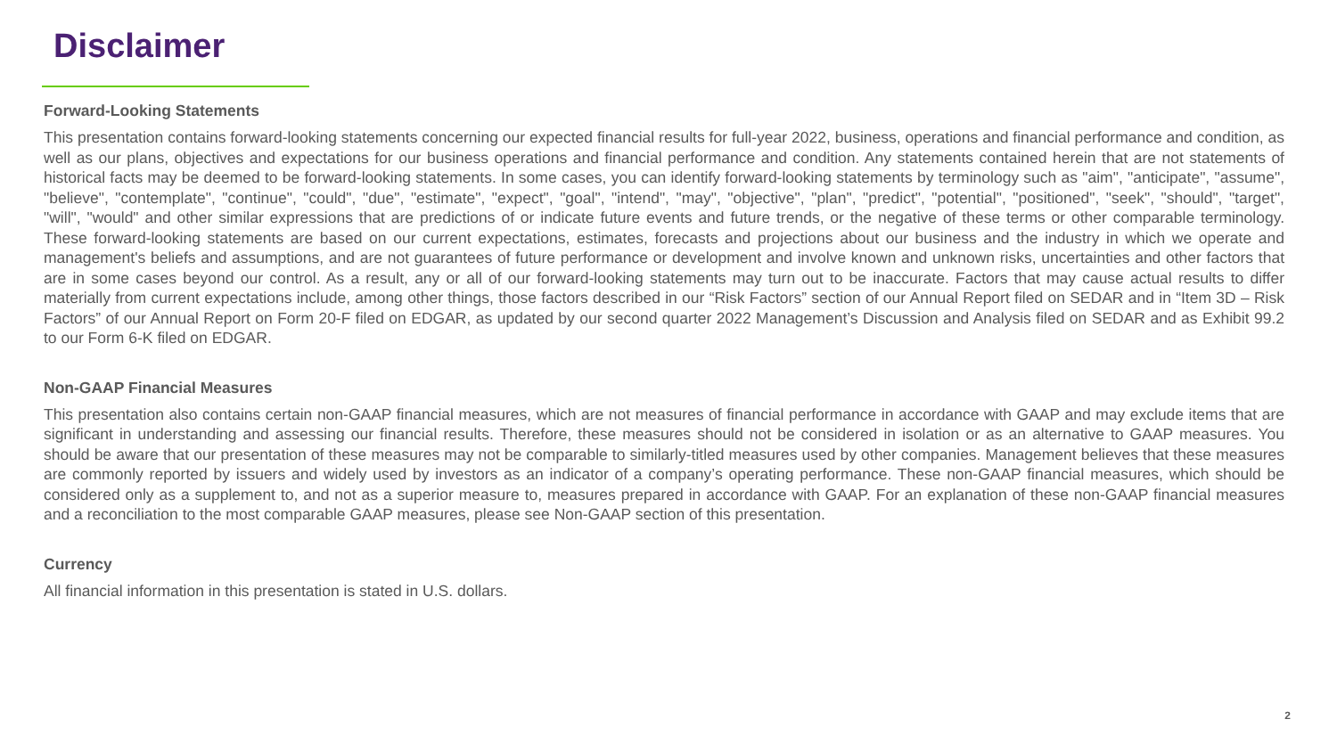Disclaimer
Forward-Looking Statements
This presentation contains forward-looking statements concerning our expected financial results for full-year 2022, business, operations and financial performance and condition, as well as our plans, objectives and expectations for our business operations and financial performance and condition. Any statements contained herein that are not statements of historical facts may be deemed to be forward-looking statements. In some cases, you can identify forward-looking statements by terminology such as "aim", "anticipate", "assume", "believe", "contemplate", "continue", "could", "due", "estimate", "expect", "goal", "intend", "may", "objective", "plan", "predict", "potential", "positioned", "seek", "should", "target", "will", "would" and other similar expressions that are predictions of or indicate future events and future trends, or the negative of these terms or other comparable terminology. These forward-looking statements are based on our current expectations, estimates, forecasts and projections about our business and the industry in which we operate and management's beliefs and assumptions, and are not guarantees of future performance or development and involve known and unknown risks, uncertainties and other factors that are in some cases beyond our control. As a result, any or all of our forward-looking statements may turn out to be inaccurate. Factors that may cause actual results to differ materially from current expectations include, among other things, those factors described in our “Risk Factors” section of our Annual Report filed on SEDAR and in “Item 3D – Risk Factors” of our Annual Report on Form 20-F filed on EDGAR, as updated by our second quarter 2022 Management’s Discussion and Analysis filed on SEDAR and as Exhibit 99.2 to our Form 6-K filed on EDGAR.
Non-GAAP Financial Measures
This presentation also contains certain non-GAAP financial measures, which are not measures of financial performance in accordance with GAAP and may exclude items that are significant in understanding and assessing our financial results. Therefore, these measures should not be considered in isolation or as an alternative to GAAP measures. You should be aware that our presentation of these measures may not be comparable to similarly-titled measures used by other companies. Management believes that these measures are commonly reported by issuers and widely used by investors as an indicator of a company’s operating performance. These non-GAAP financial measures, which should be considered only as a supplement to, and not as a superior measure to, measures prepared in accordance with GAAP. For an explanation of these non-GAAP financial measures and a reconciliation to the most comparable GAAP measures, please see Non-GAAP section of this presentation.
Currency
All financial information in this presentation is stated in U.S. dollars.
2